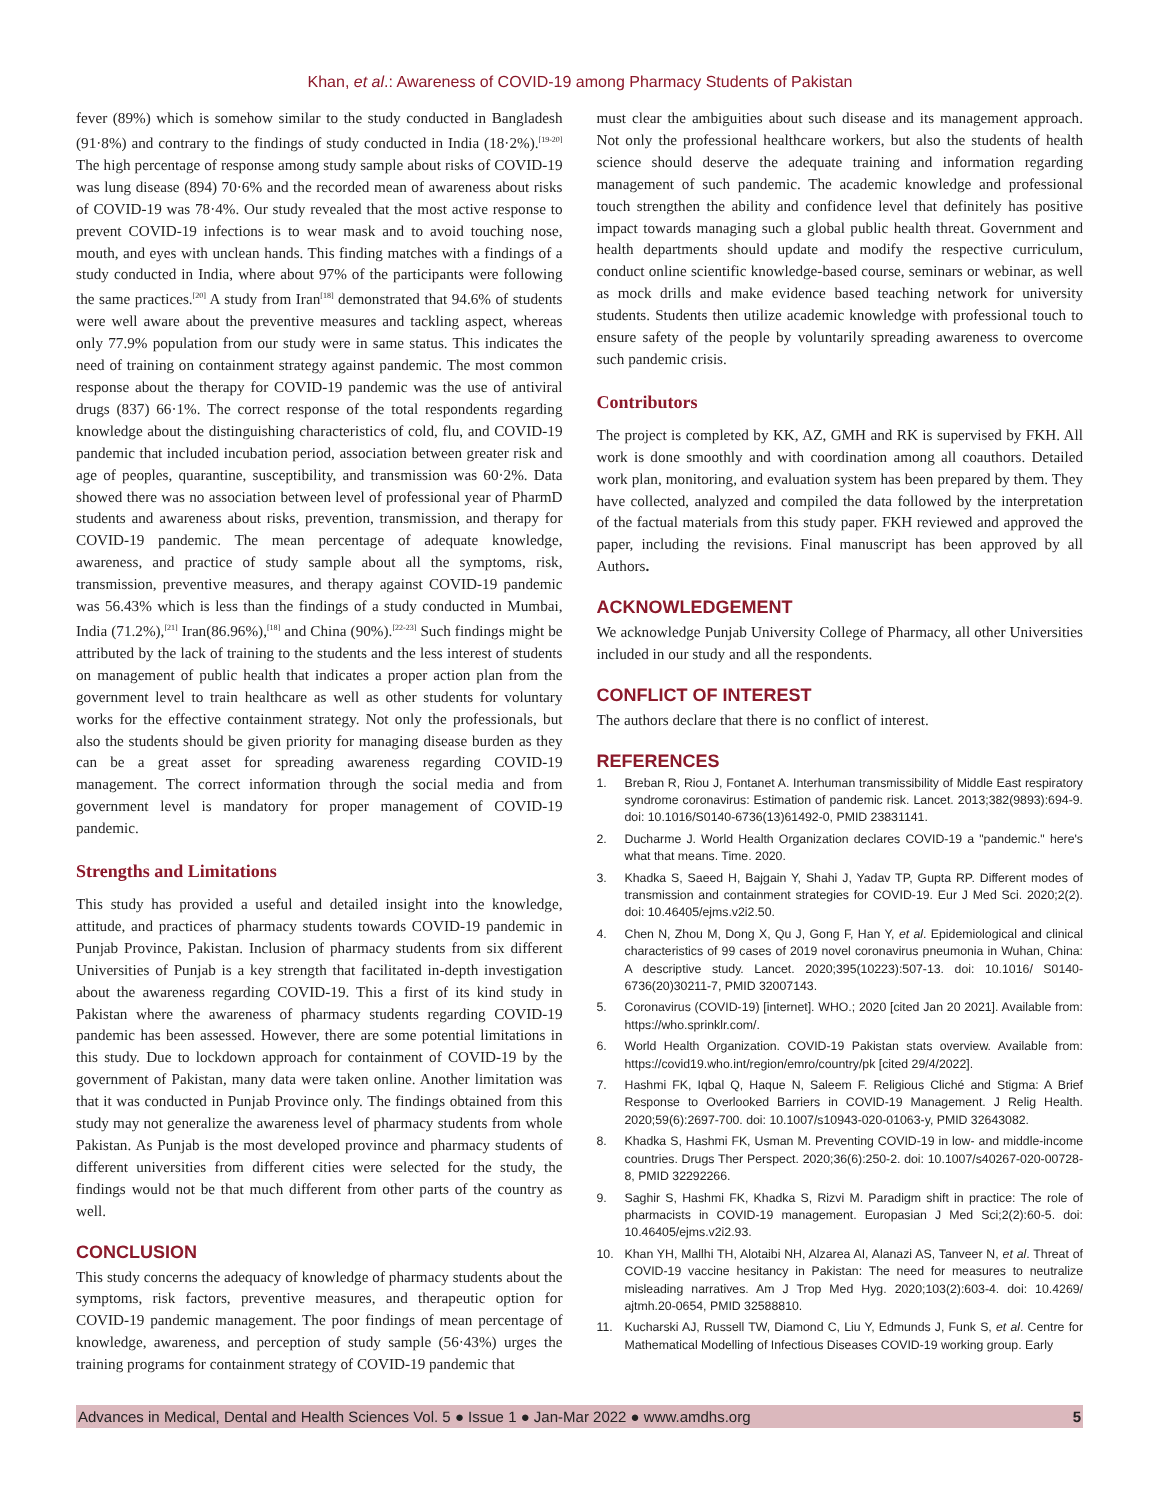Khan, et al.: Awareness of COVID-19 among Pharmacy Students of Pakistan
fever (89%) which is somehow similar to the study conducted in Bangladesh (91·8%) and contrary to the findings of study conducted in India (18·2%).<sup>[19-20]</sup> The high percentage of response among study sample about risks of COVID-19 was lung disease (894) 70·6% and the recorded mean of awareness about risks of COVID-19 was 78·4%. Our study revealed that the most active response to prevent COVID-19 infections is to wear mask and to avoid touching nose, mouth, and eyes with unclean hands. This finding matches with a findings of a study conducted in India, where about 97% of the participants were following the same practices.<sup>[20]</sup> A study from Iran<sup>[18]</sup> demonstrated that 94.6% of students were well aware about the preventive measures and tackling aspect, whereas only 77.9% population from our study were in same status. This indicates the need of training on containment strategy against pandemic. The most common response about the therapy for COVID-19 pandemic was the use of antiviral drugs (837) 66·1%. The correct response of the total respondents regarding knowledge about the distinguishing characteristics of cold, flu, and COVID-19 pandemic that included incubation period, association between greater risk and age of peoples, quarantine, susceptibility, and transmission was 60·2%. Data showed there was no association between level of professional year of PharmD students and awareness about risks, prevention, transmission, and therapy for COVID-19 pandemic. The mean percentage of adequate knowledge, awareness, and practice of study sample about all the symptoms, risk, transmission, preventive measures, and therapy against COVID-19 pandemic was 56.43% which is less than the findings of a study conducted in Mumbai, India (71.2%),<sup>[21]</sup> Iran(86.96%),<sup>[18]</sup> and China (90%).<sup>[22-23]</sup> Such findings might be attributed by the lack of training to the students and the less interest of students on management of public health that indicates a proper action plan from the government level to train healthcare as well as other students for voluntary works for the effective containment strategy. Not only the professionals, but also the students should be given priority for managing disease burden as they can be a great asset for spreading awareness regarding COVID-19 management. The correct information through the social media and from government level is mandatory for proper management of COVID-19 pandemic.
Strengths and Limitations
This study has provided a useful and detailed insight into the knowledge, attitude, and practices of pharmacy students towards COVID-19 pandemic in Punjab Province, Pakistan. Inclusion of pharmacy students from six different Universities of Punjab is a key strength that facilitated in-depth investigation about the awareness regarding COVID-19. This a first of its kind study in Pakistan where the awareness of pharmacy students regarding COVID-19 pandemic has been assessed. However, there are some potential limitations in this study. Due to lockdown approach for containment of COVID-19 by the government of Pakistan, many data were taken online. Another limitation was that it was conducted in Punjab Province only. The findings obtained from this study may not generalize the awareness level of pharmacy students from whole Pakistan. As Punjab is the most developed province and pharmacy students of different universities from different cities were selected for the study, the findings would not be that much different from other parts of the country as well.
CONCLUSION
This study concerns the adequacy of knowledge of pharmacy students about the symptoms, risk factors, preventive measures, and therapeutic option for COVID-19 pandemic management. The poor findings of mean percentage of knowledge, awareness, and perception of study sample (56·43%) urges the training programs for containment strategy of COVID-19 pandemic that
must clear the ambiguities about such disease and its management approach. Not only the professional healthcare workers, but also the students of health science should deserve the adequate training and information regarding management of such pandemic. The academic knowledge and professional touch strengthen the ability and confidence level that definitely has positive impact towards managing such a global public health threat. Government and health departments should update and modify the respective curriculum, conduct online scientific knowledge-based course, seminars or webinar, as well as mock drills and make evidence based teaching network for university students. Students then utilize academic knowledge with professional touch to ensure safety of the people by voluntarily spreading awareness to overcome such pandemic crisis.
Contributors
The project is completed by KK, AZ, GMH and RK is supervised by FKH. All work is done smoothly and with coordination among all coauthors. Detailed work plan, monitoring, and evaluation system has been prepared by them. They have collected, analyzed and compiled the data followed by the interpretation of the factual materials from this study paper. FKH reviewed and approved the paper, including the revisions. Final manuscript has been approved by all Authors.
ACKNOWLEDGEMENT
We acknowledge Punjab University College of Pharmacy, all other Universities included in our study and all the respondents.
CONFLICT OF INTEREST
The authors declare that there is no conflict of interest.
REFERENCES
1. Breban R, Riou J, Fontanet A. Interhuman transmissibility of Middle East respiratory syndrome coronavirus: Estimation of pandemic risk. Lancet. 2013;382(9893):694-9. doi: 10.1016/S0140-6736(13)61492-0, PMID 23831141.
2. Ducharme J. World Health Organization declares COVID-19 a "pandemic." here's what that means. Time. 2020.
3. Khadka S, Saeed H, Bajgain Y, Shahi J, Yadav TP, Gupta RP. Different modes of transmission and containment strategies for COVID-19. Eur J Med Sci. 2020;2(2). doi: 10.46405/ejms.v2i2.50.
4. Chen N, Zhou M, Dong X, Qu J, Gong F, Han Y, et al. Epidemiological and clinical characteristics of 99 cases of 2019 novel coronavirus pneumonia in Wuhan, China: A descriptive study. Lancet. 2020;395(10223):507-13. doi: 10.1016/ S0140-6736(20)30211-7, PMID 32007143.
5. Coronavirus (COVID-19) [internet]. WHO.; 2020 [cited Jan 20 2021]. Available from: https://who.sprinklr.com/.
6. World Health Organization. COVID-19 Pakistan stats overview. Available from: https://covid19.who.int/region/emro/country/pk [cited 29/4/2022].
7. Hashmi FK, Iqbal Q, Haque N, Saleem F. Religious Cliché and Stigma: A Brief Response to Overlooked Barriers in COVID-19 Management. J Relig Health. 2020;59(6):2697-700. doi: 10.1007/s10943-020-01063-y, PMID 32643082.
8. Khadka S, Hashmi FK, Usman M. Preventing COVID-19 in low- and middle-income countries. Drugs Ther Perspect. 2020;36(6):250-2. doi: 10.1007/s40267-020-00728-8, PMID 32292266.
9. Saghir S, Hashmi FK, Khadka S, Rizvi M. Paradigm shift in practice: The role of pharmacists in COVID-19 management. Europasian J Med Sci;2(2):60-5. doi: 10.46405/ejms.v2i2.93.
10. Khan YH, Mallhi TH, Alotaibi NH, Alzarea AI, Alanazi AS, Tanveer N, et al. Threat of COVID-19 vaccine hesitancy in Pakistan: The need for measures to neutralize misleading narratives. Am J Trop Med Hyg. 2020;103(2):603-4. doi: 10.4269/ ajtmh.20-0654, PMID 32588810.
11. Kucharski AJ, Russell TW, Diamond C, Liu Y, Edmunds J, Funk S, et al. Centre for Mathematical Modelling of Infectious Diseases COVID-19 working group. Early
Advances in Medical, Dental and Health Sciences Vol. 5 ● Issue 1 ● Jan-Mar 2022 ● www.amdhs.org 5